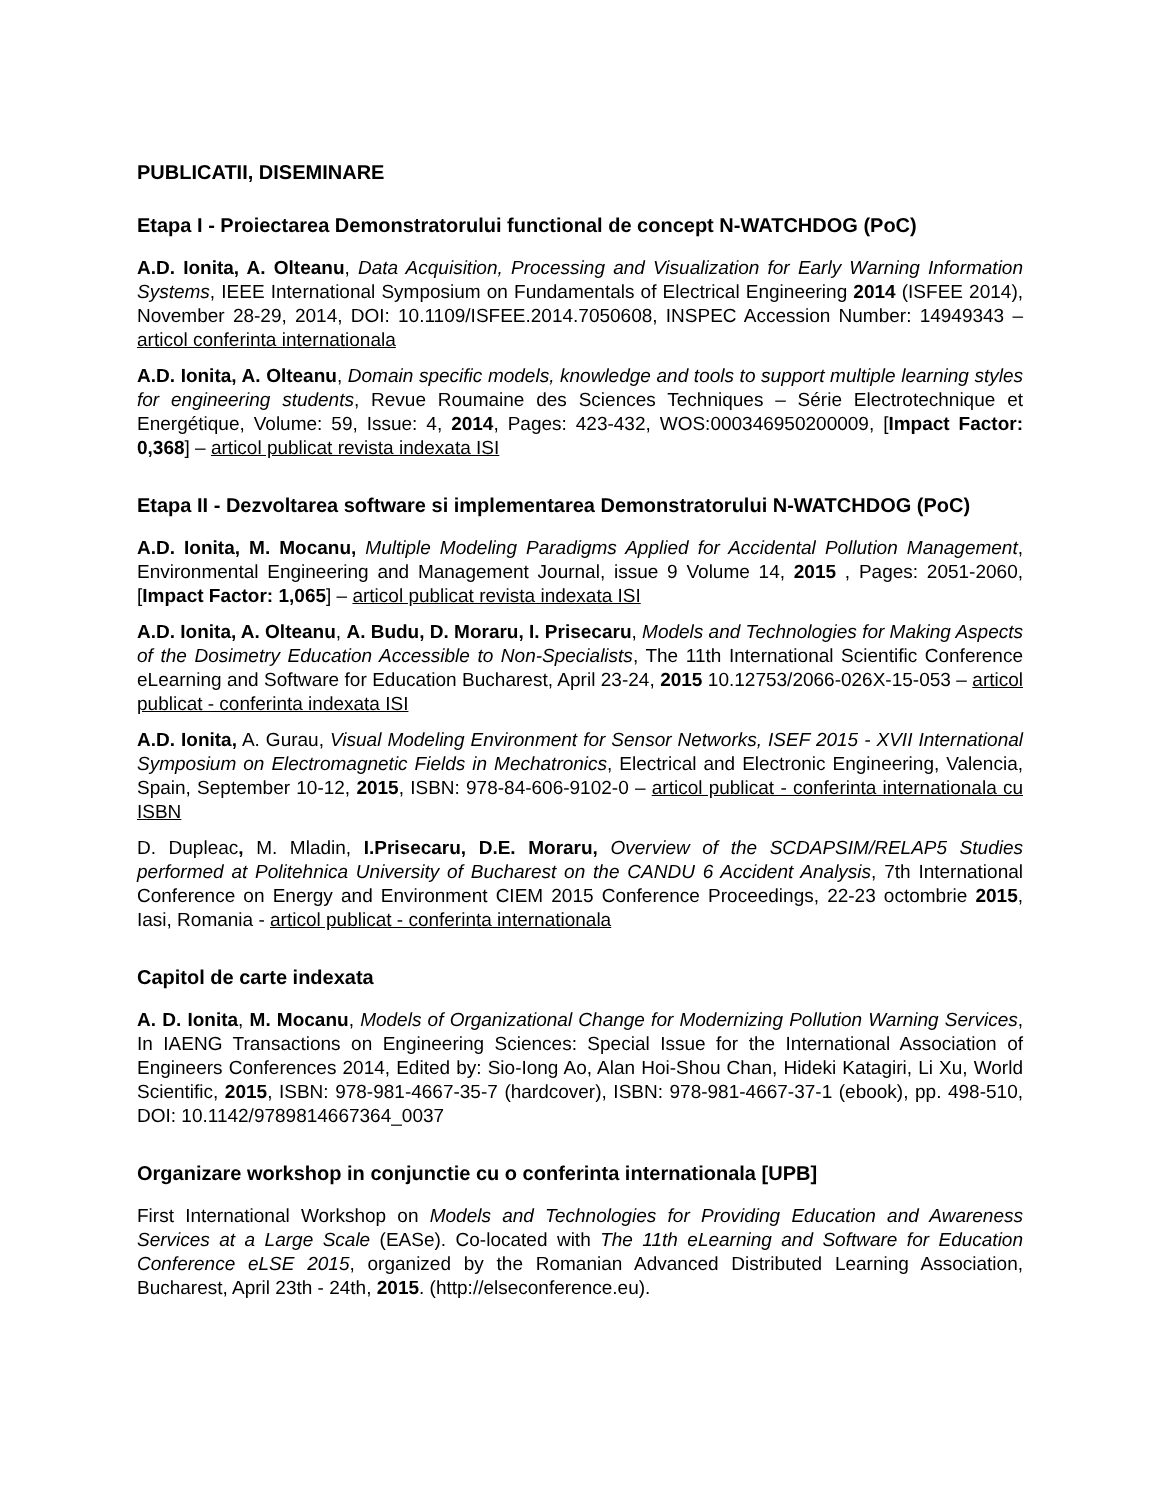PUBLICATII, DISEMINARE
Etapa I - Proiectarea Demonstratorului functional de concept N-WATCHDOG (PoC)
A.D. Ionita, A. Olteanu, Data Acquisition, Processing and Visualization for Early Warning Information Systems, IEEE International Symposium on Fundamentals of Electrical Engineering 2014 (ISFEE 2014), November 28-29, 2014, DOI: 10.1109/ISFEE.2014.7050608, INSPEC Accession Number: 14949343 – articol conferinta internationala
A.D. Ionita, A. Olteanu, Domain specific models, knowledge and tools to support multiple learning styles for engineering students, Revue Roumaine des Sciences Techniques – Série Electrotechnique et Energétique, Volume: 59, Issue: 4, 2014, Pages: 423-432, WOS:000346950200009, [Impact Factor: 0,368] – articol publicat revista indexata ISI
Etapa II - Dezvoltarea software si implementarea Demonstratorului N-WATCHDOG (PoC)
A.D. Ionita, M. Mocanu, Multiple Modeling Paradigms Applied for Accidental Pollution Management, Environmental Engineering and Management Journal, issue 9 Volume 14, 2015 , Pages: 2051-2060, [Impact Factor: 1,065] – articol publicat revista indexata ISI
A.D. Ionita, A. Olteanu, A. Budu, D. Moraru, I. Prisecaru, Models and Technologies for Making Aspects of the Dosimetry Education Accessible to Non-Specialists, The 11th International Scientific Conference eLearning and Software for Education Bucharest, April 23-24, 2015 10.12753/2066-026X-15-053 – articol publicat - conferinta indexata ISI
A.D. Ionita, A. Gurau, Visual Modeling Environment for Sensor Networks, ISEF 2015 - XVII International Symposium on Electromagnetic Fields in Mechatronics, Electrical and Electronic Engineering, Valencia, Spain, September 10-12, 2015, ISBN: 978-84-606-9102-0 – articol publicat - conferinta internationala cu ISBN
D. Dupleac, M. Mladin, I.Prisecaru, D.E. Moraru, Overview of the SCDAPSIM/RELAP5 Studies performed at Politehnica University of Bucharest on the CANDU 6 Accident Analysis, 7th International Conference on Energy and Environment CIEM 2015 Conference Proceedings, 22-23 octombrie 2015, Iasi, Romania - articol publicat - conferinta internationala
Capitol de carte indexata
A. D. Ionita, M. Mocanu, Models of Organizational Change for Modernizing Pollution Warning Services, In IAENG Transactions on Engineering Sciences: Special Issue for the International Association of Engineers Conferences 2014, Edited by: Sio-Iong Ao, Alan Hoi-Shou Chan, Hideki Katagiri, Li Xu, World Scientific, 2015, ISBN: 978-981-4667-35-7 (hardcover), ISBN: 978-981-4667-37-1 (ebook), pp. 498-510, DOI: 10.1142/9789814667364_0037
Organizare workshop in conjunctie cu o conferinta internationala [UPB]
First International Workshop on Models and Technologies for Providing Education and Awareness Services at a Large Scale (EASe). Co-located with The 11th eLearning and Software for Education Conference eLSE 2015, organized by the Romanian Advanced Distributed Learning Association, Bucharest, April 23th - 24th, 2015. (http://elseconference.eu).